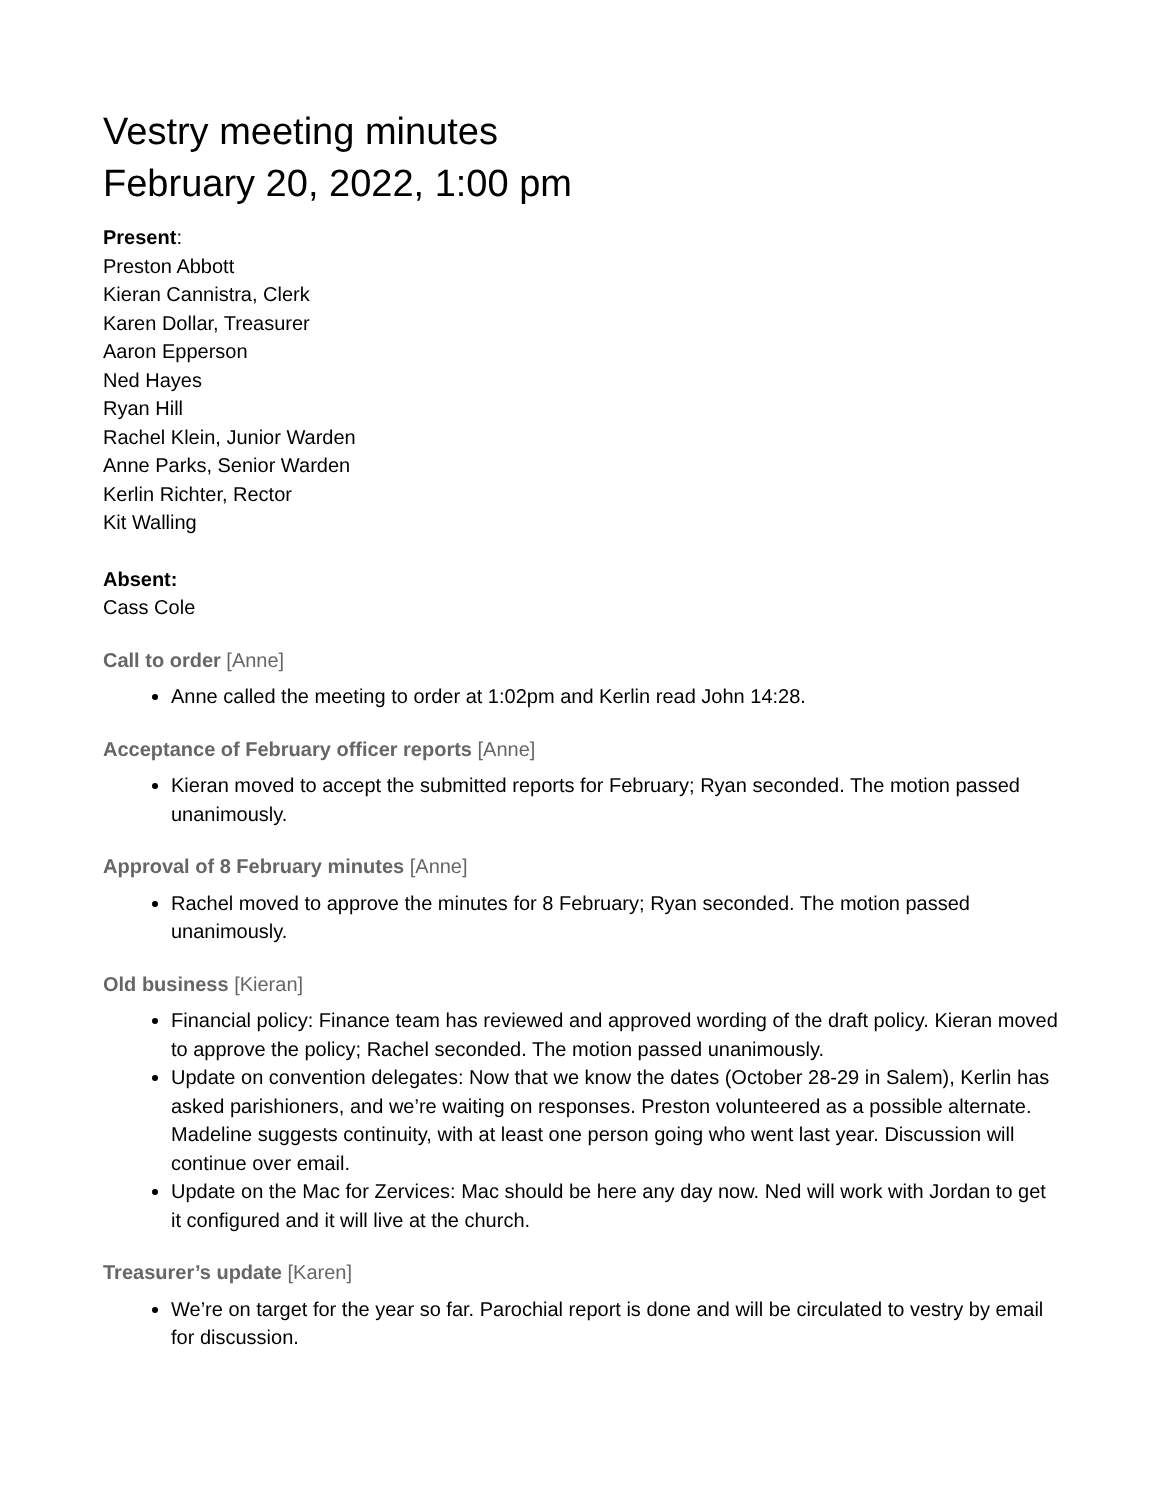Vestry meeting minutes
February 20, 2022, 1:00 pm
Present:
Preston Abbott
Kieran Cannistra, Clerk
Karen Dollar, Treasurer
Aaron Epperson
Ned Hayes
Ryan Hill
Rachel Klein, Junior Warden
Anne Parks, Senior Warden
Kerlin Richter, Rector
Kit Walling
Absent:
Cass Cole
Call to order [Anne]
Anne called the meeting to order at 1:02pm and Kerlin read John 14:28.
Acceptance of February officer reports [Anne]
Kieran moved to accept the submitted reports for February; Ryan seconded. The motion passed unanimously.
Approval of 8 February minutes [Anne]
Rachel moved to approve the minutes for 8 February; Ryan seconded. The motion passed unanimously.
Old business [Kieran]
Financial policy: Finance team has reviewed and approved wording of the draft policy. Kieran moved to approve the policy; Rachel seconded. The motion passed unanimously.
Update on convention delegates: Now that we know the dates (October 28-29 in Salem), Kerlin has asked parishioners, and we’re waiting on responses. Preston volunteered as a possible alternate. Madeline suggests continuity, with at least one person going who went last year. Discussion will continue over email.
Update on the Mac for Zervices: Mac should be here any day now. Ned will work with Jordan to get it configured and it will live at the church.
Treasurer’s update [Karen]
We’re on target for the year so far. Parochial report is done and will be circulated to vestry by email for discussion.